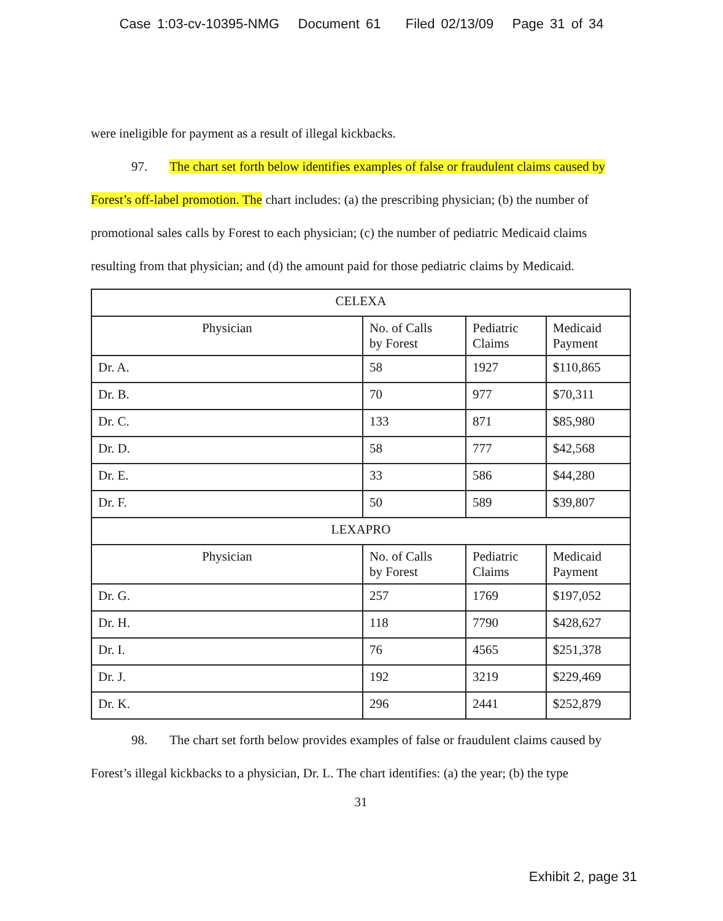Case 1:03-cv-10395-NMG Document 61 Filed 02/13/09 Page 31 of 34
were ineligible for payment as a result of illegal kickbacks.
97. The chart set forth below identifies examples of false or fraudulent claims caused by Forest’s off-label promotion. The chart includes: (a) the prescribing physician; (b) the number of promotional sales calls by Forest to each physician; (c) the number of pediatric Medicaid claims resulting from that physician; and (d) the amount paid for those pediatric claims by Medicaid.
| CELEXA | | | |
| --- | --- | --- | --- |
| Physician | No. of Calls by Forest | Pediatric Claims | Medicaid Payment |
| Dr. A. | 58 | 1927 | $110,865 |
| Dr. B. | 70 | 977 | $70,311 |
| Dr. C. | 133 | 871 | $85,980 |
| Dr. D. | 58 | 777 | $42,568 |
| Dr. E. | 33 | 586 | $44,280 |
| Dr. F. | 50 | 589 | $39,807 |
| LEXAPRO | | | |
| Physician | No. of Calls by Forest | Pediatric Claims | Medicaid Payment |
| Dr. G. | 257 | 1769 | $197,052 |
| Dr. H. | 118 | 7790 | $428,627 |
| Dr. I. | 76 | 4565 | $251,378 |
| Dr. J. | 192 | 3219 | $229,469 |
| Dr. K. | 296 | 2441 | $252,879 |
98. The chart set forth below provides examples of false or fraudulent claims caused by Forest’s illegal kickbacks to a physician, Dr. L. The chart identifies: (a) the year; (b) the type
31
Exhibit 2, page 31